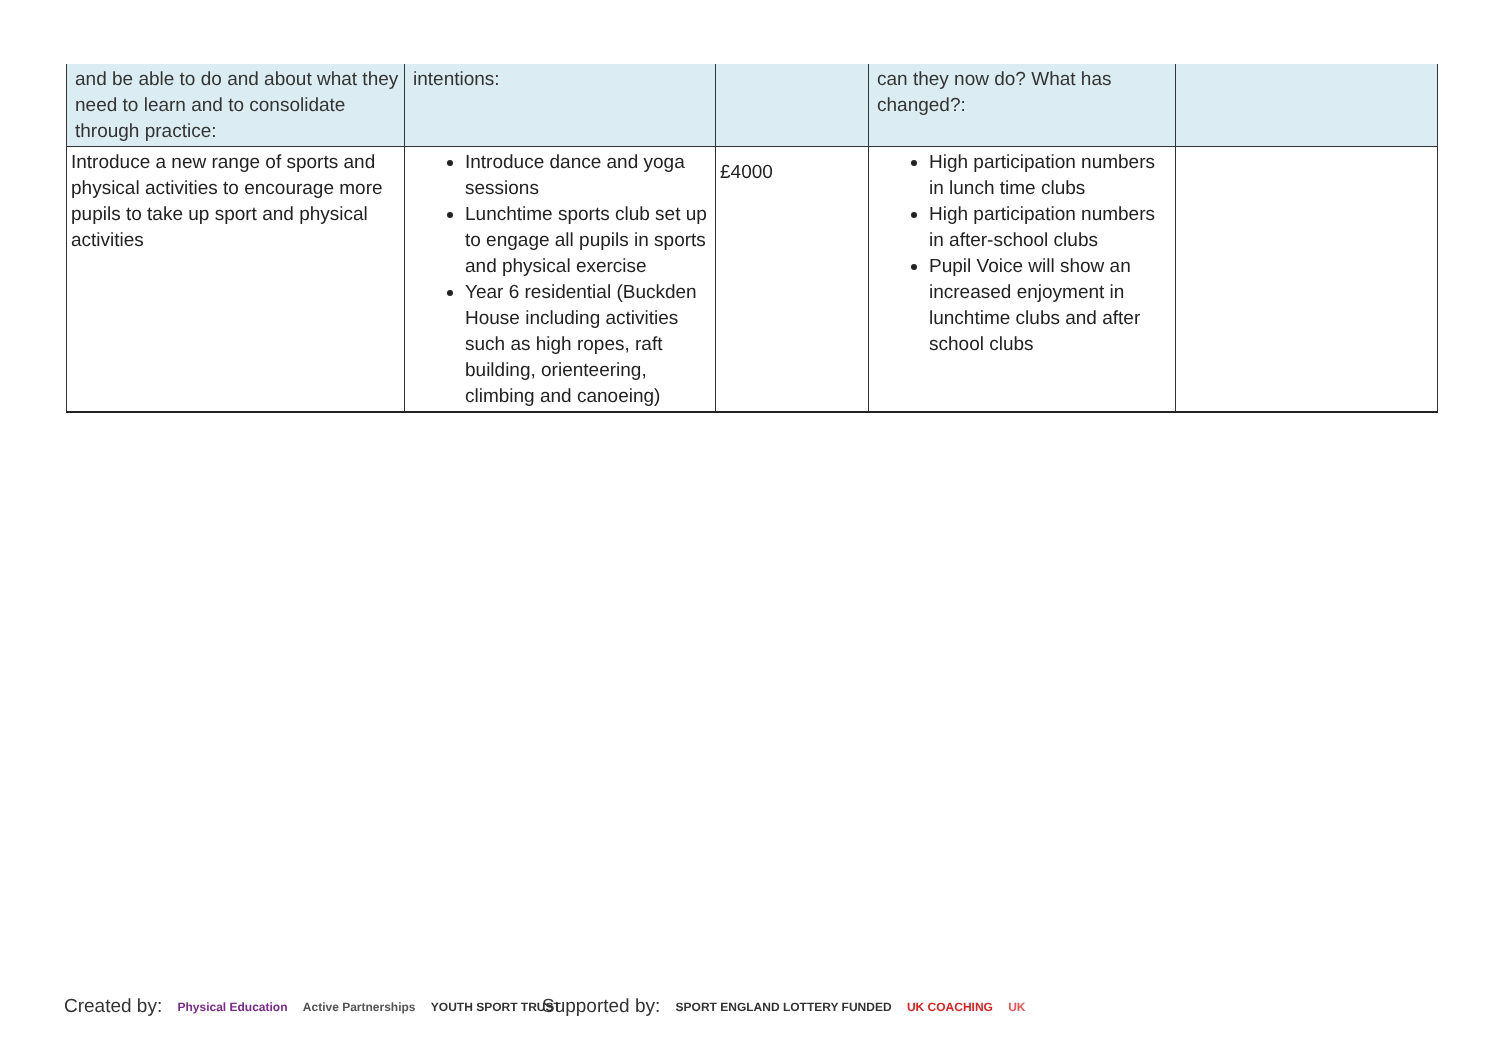| and be able to do and about what they need to learn and to consolidate through practice: | intentions: | | can they now do? What has changed?: | |
| Introduce a new range of sports and physical activities to encourage more pupils to take up sport and physical activities | Introduce dance and yoga sessions Lunchtime sports club set up to engage all pupils in sports and physical exercise Year 6 residential (Buckden House including activities such as high ropes, raft building, orienteering, climbing and canoeing) | £4000 | High participation numbers in lunch time clubs High participation numbers in after-school clubs Pupil Voice will show an increased enjoyment in lunchtime clubs and after school clubs | |
Created by: Physical Education Active Partnerships YOUTH SPORT TRUST
Supported by: SPORT ENGLAND LOTTERY FUNDED UK COACHING UK